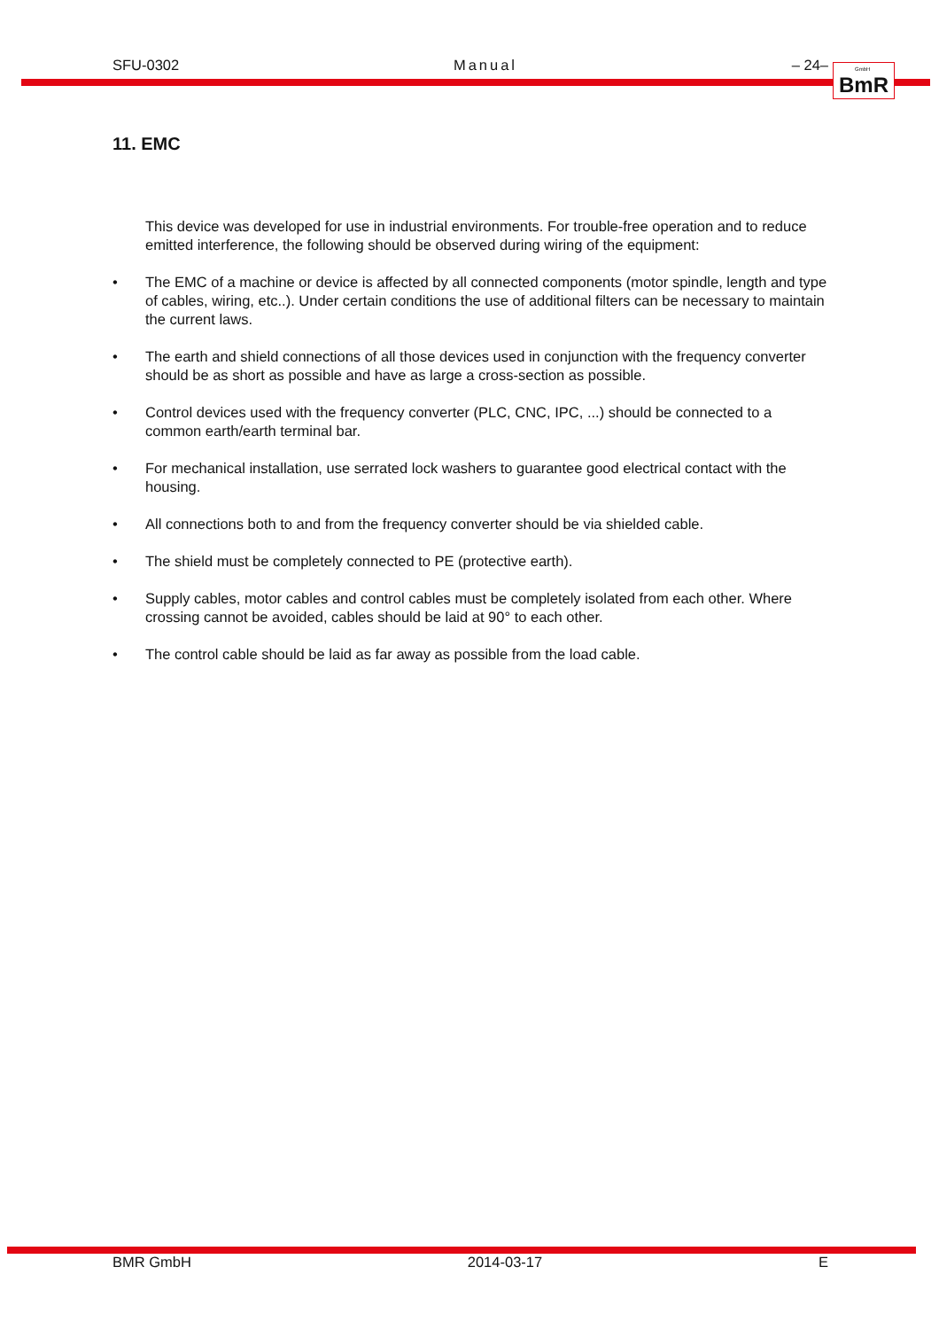SFU-0302 Manual – 24–
GmbH BmR
11. EMC
This device was developed for use in industrial environments. For trouble-free operation and to reduce emitted interference, the following should be observed during wiring of the equipment:
• The EMC of a machine or device is affected by all connected components (motor spindle, length and type of cables, wiring, etc..). Under certain conditions the use of additional filters can be necessary to maintain the current laws.
• The earth and shield connections of all those devices used in conjunction with the frequency converter should be as short as possible and have as large a cross-section as possible.
• Control devices used with the frequency converter (PLC, CNC, IPC, ...) should be connected to a common earth/earth terminal bar.
• For mechanical installation, use serrated lock washers to guarantee good electrical contact with the housing.
• All connections both to and from the frequency converter should be via shielded cable.
• The shield must be completely connected to PE (protective earth).
• Supply cables, motor cables and control cables must be completely isolated from each other. Where crossing cannot be avoided, cables should be laid at 90° to each other.
• The control cable should be laid as far away as possible from the load cable.
BMR GmbH 2014-03-17 E